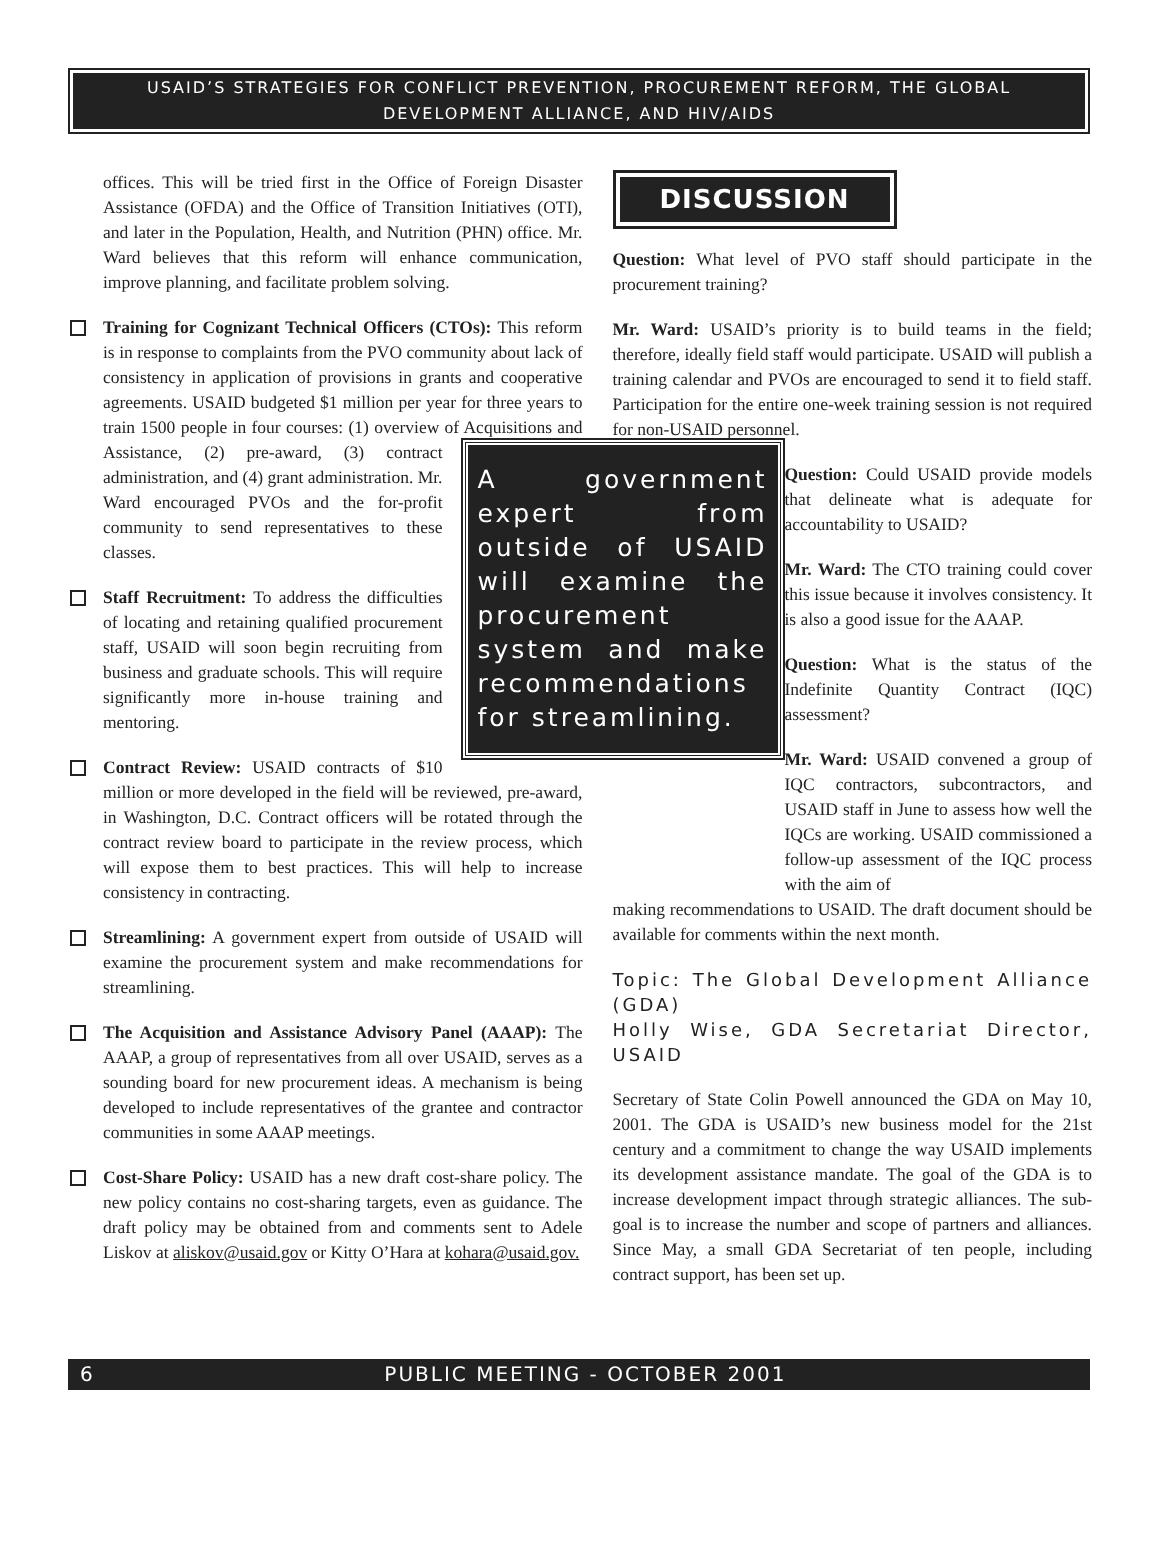USAID’S STRATEGIES FOR CONFLICT PREVENTION, PROCUREMENT REFORM, THE GLOBAL DEVELOPMENT ALLIANCE, AND HIV/AIDS
offices. This will be tried first in the Office of Foreign Disaster Assistance (OFDA) and the Office of Transition Initiatives (OTI), and later in the Population, Health, and Nutrition (PHN) office. Mr. Ward believes that this reform will enhance communication, improve planning, and facilitate problem solving.
Training for Cognizant Technical Officers (CTOs): This reform is in response to complaints from the PVO community about lack of consistency in application of provisions in grants and cooperative agreements. USAID budgeted $1 million per year for three years to train 1500 people in four courses: (1) overview of Acquisitions and Assistance, (2) pre-award, (3) A government expert from outside of USAID will examine the procurement system and make recommendations for streamlining. contract administration, and (4) grant administration. Mr. Ward encouraged PVOs and the for-profit community to send representatives to these classes.
Staff Recruitment: To address the difficulties of locating and retaining qualified procurement staff, USAID will soon begin recruiting from business and graduate schools. This will require significantly more in-house training and mentoring.
Contract Review: USAID contracts of $10 million or more developed in the field will be reviewed, pre-award, in Washington, D.C. Contract officers will be rotated through the contract review board to participate in the review process, which will expose them to best practices. This will help to increase consistency in contracting.
Streamlining: A government expert from outside of USAID will examine the procurement system and make recommendations for streamlining.
The Acquisition and Assistance Advisory Panel (AAAP): The AAAP, a group of representatives from all over USAID, serves as a sounding board for new procurement ideas. A mechanism is being developed to include representatives of the grantee and contractor communities in some AAAP meetings.
Cost-Share Policy: USAID has a new draft cost-share policy. The new policy contains no cost-sharing targets, even as guidance. The draft policy may be obtained from and comments sent to Adele Liskov at aliskov@usaid.gov or Kitty O’Hara at kohara@usaid.gov.
DISCUSSION
Question: What level of PVO staff should participate in the procurement training?
Mr. Ward: USAID’s priority is to build teams in the field; therefore, ideally field staff would participate. USAID will publish a training calendar and PVOs are encouraged to send it to field staff. Participation for the entire one-week training session is not required for non-USAID personnel.
Question: Could USAID provide models that delineate what is adequate for accountability to USAID?
Mr. Ward: The CTO training could cover this issue because it involves consistency. It is also a good issue for the AAAP.
Question: What is the status of the Indefinite Quantity Contract (IQC) assessment?
Mr. Ward: USAID convened a group of IQC contractors, subcontractors, and USAID staff in June to assess how well the IQCs are working. USAID commissioned a follow-up assessment of the IQC process with the aim of
making recommendations to USAID. The draft document should be available for comments within the next month.
Topic: The Global Development Alliance (GDA)
Holly Wise, GDA Secretariat Director, USAID
Secretary of State Colin Powell announced the GDA on May 10, 2001. The GDA is USAID’s new business model for the 21st century and a commitment to change the way USAID implements its development assistance mandate. The goal of the GDA is to increase development impact through strategic alliances. The sub-goal is to increase the number and scope of partners and alliances. Since May, a small GDA Secretariat of ten people, including contract support, has been set up.
6 PUBLIC MEETING - OCTOBER 2001